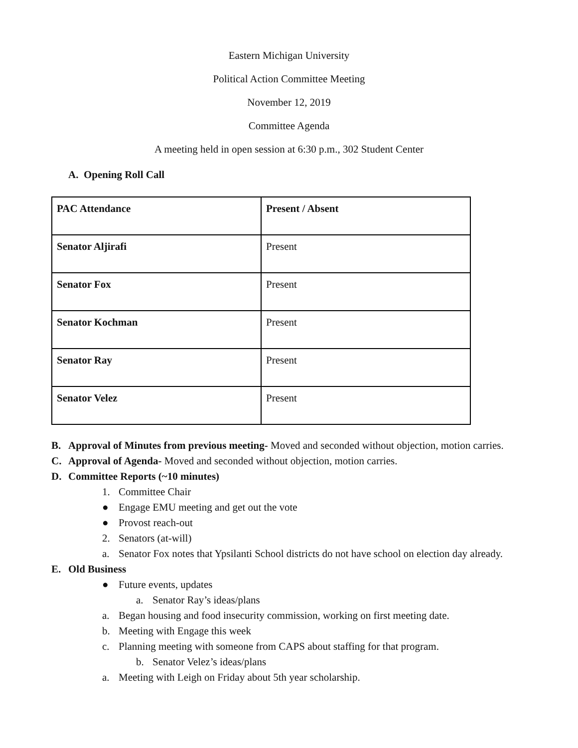Eastern Michigan University
Political Action Committee Meeting
November 12, 2019
Committee Agenda
A meeting held in open session at 6:30 p.m., 302 Student Center
A. Opening Roll Call
| PAC Attendance | Present / Absent |
| Senator Aljirafi | Present |
| Senator Fox | Present |
| Senator Kochman | Present |
| Senator Ray | Present |
| Senator Velez | Present |
B. Approval of Minutes from previous meeting- Moved and seconded without objection, motion carries.
C. Approval of Agenda- Moved and seconded without objection, motion carries.
D. Committee Reports (~10 minutes)
1. Committee Chair
● Engage EMU meeting and get out the vote
● Provost reach-out
2. Senators (at-will)
a. Senator Fox notes that Ypsilanti School districts do not have school on election day already.
E. Old Business
● Future events, updates
a. Senator Ray’s ideas/plans
a. Began housing and food insecurity commission, working on first meeting date.
b. Meeting with Engage this week
c. Planning meeting with someone from CAPS about staffing for that program.
b. Senator Velez’s ideas/plans
a. Meeting with Leigh on Friday about 5th year scholarship.